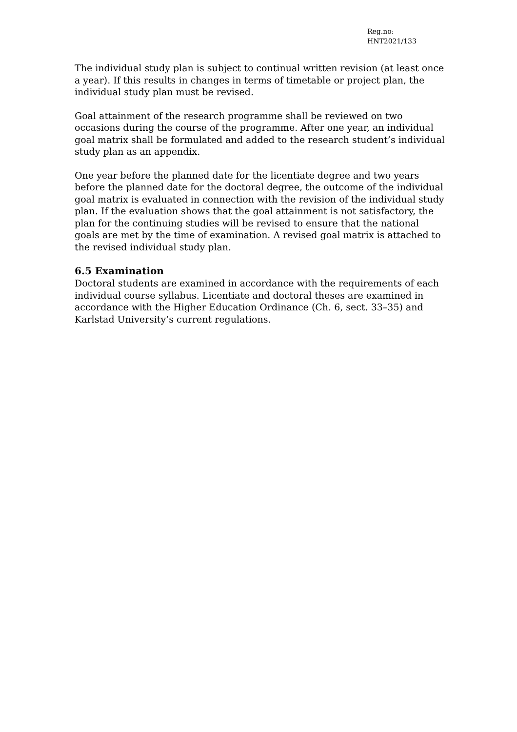Reg.no:
HNT2021/133
The individual study plan is subject to continual written revision (at least once a year). If this results in changes in terms of timetable or project plan, the individual study plan must be revised.
Goal attainment of the research programme shall be reviewed on two occasions during the course of the programme. After one year, an individual goal matrix shall be formulated and added to the research student’s individual study plan as an appendix.
One year before the planned date for the licentiate degree and two years before the planned date for the doctoral degree, the outcome of the individual goal matrix is evaluated in connection with the revision of the individual study plan. If the evaluation shows that the goal attainment is not satisfactory, the plan for the continuing studies will be revised to ensure that the national goals are met by the time of examination. A revised goal matrix is attached to the revised individual study plan.
6.5 Examination
Doctoral students are examined in accordance with the requirements of each individual course syllabus. Licentiate and doctoral theses are examined in accordance with the Higher Education Ordinance (Ch. 6, sect. 33–35) and Karlstad University’s current regulations.